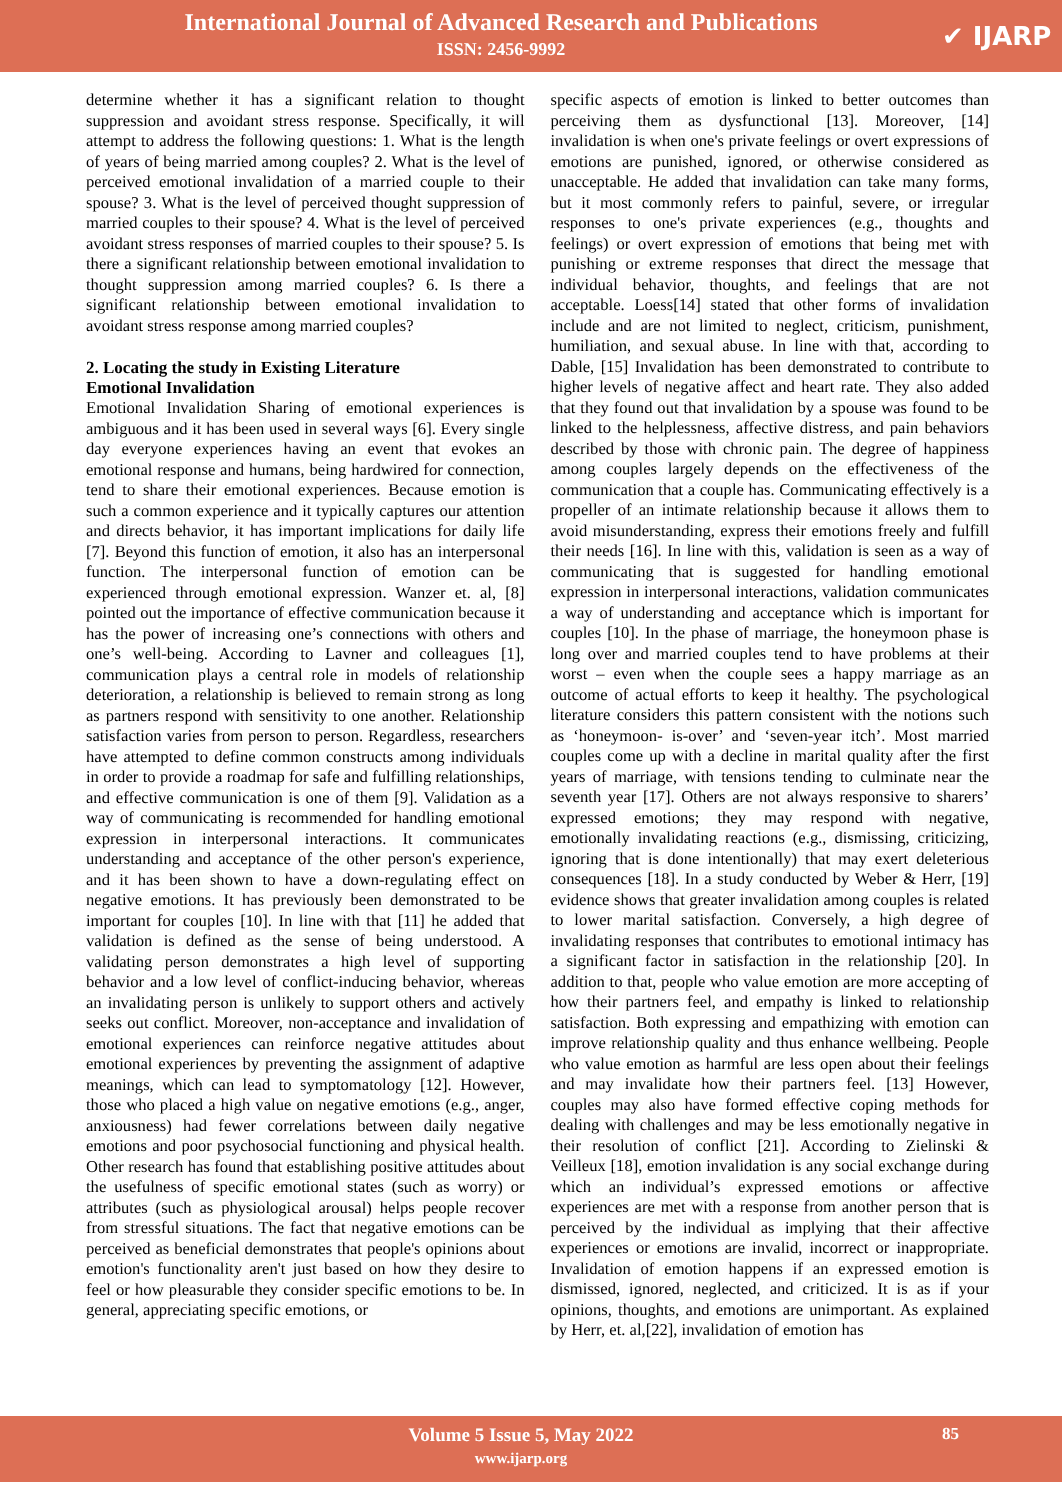International Journal of Advanced Research and Publications
ISSN: 2456-9992
✔ IJARP
determine whether it has a significant relation to thought suppression and avoidant stress response. Specifically, it will attempt to address the following questions: 1. What is the length of years of being married among couples? 2. What is the level of perceived emotional invalidation of a married couple to their spouse? 3. What is the level of perceived thought suppression of married couples to their spouse? 4. What is the level of perceived avoidant stress responses of married couples to their spouse? 5. Is there a significant relationship between emotional invalidation to thought suppression among married couples? 6. Is there a significant relationship between emotional invalidation to avoidant stress response among married couples?
2. Locating the study in Existing Literature
Emotional Invalidation
Emotional Invalidation Sharing of emotional experiences is ambiguous and it has been used in several ways [6]. Every single day everyone experiences having an event that evokes an emotional response and humans, being hardwired for connection, tend to share their emotional experiences. Because emotion is such a common experience and it typically captures our attention and directs behavior, it has important implications for daily life [7]. Beyond this function of emotion, it also has an interpersonal function. The interpersonal function of emotion can be experienced through emotional expression. Wanzer et. al, [8] pointed out the importance of effective communication because it has the power of increasing one’s connections with others and one’s well-being. According to Lavner and colleagues [1], communication plays a central role in models of relationship deterioration, a relationship is believed to remain strong as long as partners respond with sensitivity to one another. Relationship satisfaction varies from person to person. Regardless, researchers have attempted to define common constructs among individuals in order to provide a roadmap for safe and fulfilling relationships, and effective communication is one of them [9]. Validation as a way of communicating is recommended for handling emotional expression in interpersonal interactions. It communicates understanding and acceptance of the other person's experience, and it has been shown to have a down-regulating effect on negative emotions. It has previously been demonstrated to be important for couples [10]. In line with that [11] he added that validation is defined as the sense of being understood. A validating person demonstrates a high level of supporting behavior and a low level of conflict-inducing behavior, whereas an invalidating person is unlikely to support others and actively seeks out conflict. Moreover, non-acceptance and invalidation of emotional experiences can reinforce negative attitudes about emotional experiences by preventing the assignment of adaptive meanings, which can lead to symptomatology [12]. However, those who placed a high value on negative emotions (e.g., anger, anxiousness) had fewer correlations between daily negative emotions and poor psychosocial functioning and physical health. Other research has found that establishing positive attitudes about the usefulness of specific emotional states (such as worry) or attributes (such as physiological arousal) helps people recover from stressful situations. The fact that negative emotions can be perceived as beneficial demonstrates that people's opinions about emotion's functionality aren't just based on how they desire to feel or how pleasurable they consider specific emotions to be. In general, appreciating specific emotions, or
specific aspects of emotion is linked to better outcomes than perceiving them as dysfunctional [13]. Moreover, [14] invalidation is when one's private feelings or overt expressions of emotions are punished, ignored, or otherwise considered as unacceptable. He added that invalidation can take many forms, but it most commonly refers to painful, severe, or irregular responses to one's private experiences (e.g., thoughts and feelings) or overt expression of emotions that being met with punishing or extreme responses that direct the message that individual behavior, thoughts, and feelings that are not acceptable. Loess[14] stated that other forms of invalidation include and are not limited to neglect, criticism, punishment, humiliation, and sexual abuse. In line with that, according to Dable, [15] Invalidation has been demonstrated to contribute to higher levels of negative affect and heart rate. They also added that they found out that invalidation by a spouse was found to be linked to the helplessness, affective distress, and pain behaviors described by those with chronic pain. The degree of happiness among couples largely depends on the effectiveness of the communication that a couple has. Communicating effectively is a propeller of an intimate relationship because it allows them to avoid misunderstanding, express their emotions freely and fulfill their needs [16]. In line with this, validation is seen as a way of communicating that is suggested for handling emotional expression in interpersonal interactions, validation communicates a way of understanding and acceptance which is important for couples [10]. In the phase of marriage, the honeymoon phase is long over and married couples tend to have problems at their worst – even when the couple sees a happy marriage as an outcome of actual efforts to keep it healthy. The psychological literature considers this pattern consistent with the notions such as ‘honeymoon- is-over’ and ‘seven-year itch’. Most married couples come up with a decline in marital quality after the first years of marriage, with tensions tending to culminate near the seventh year [17]. Others are not always responsive to sharers’ expressed emotions; they may respond with negative, emotionally invalidating reactions (e.g., dismissing, criticizing, ignoring that is done intentionally) that may exert deleterious consequences [18]. In a study conducted by Weber & Herr, [19] evidence shows that greater invalidation among couples is related to lower marital satisfaction. Conversely, a high degree of invalidating responses that contributes to emotional intimacy has a significant factor in satisfaction in the relationship [20]. In addition to that, people who value emotion are more accepting of how their partners feel, and empathy is linked to relationship satisfaction. Both expressing and empathizing with emotion can improve relationship quality and thus enhance wellbeing. People who value emotion as harmful are less open about their feelings and may invalidate how their partners feel. [13] However, couples may also have formed effective coping methods for dealing with challenges and may be less emotionally negative in their resolution of conflict [21]. According to Zielinski & Veilleux [18], emotion invalidation is any social exchange during which an individual’s expressed emotions or affective experiences are met with a response from another person that is perceived by the individual as implying that their affective experiences or emotions are invalid, incorrect or inappropriate. Invalidation of emotion happens if an expressed emotion is dismissed, ignored, neglected, and criticized. It is as if your opinions, thoughts, and emotions are unimportant. As explained by Herr, et. al,[22], invalidation of emotion has
Volume 5 Issue 5, May 2022
www.ijarp.org
85